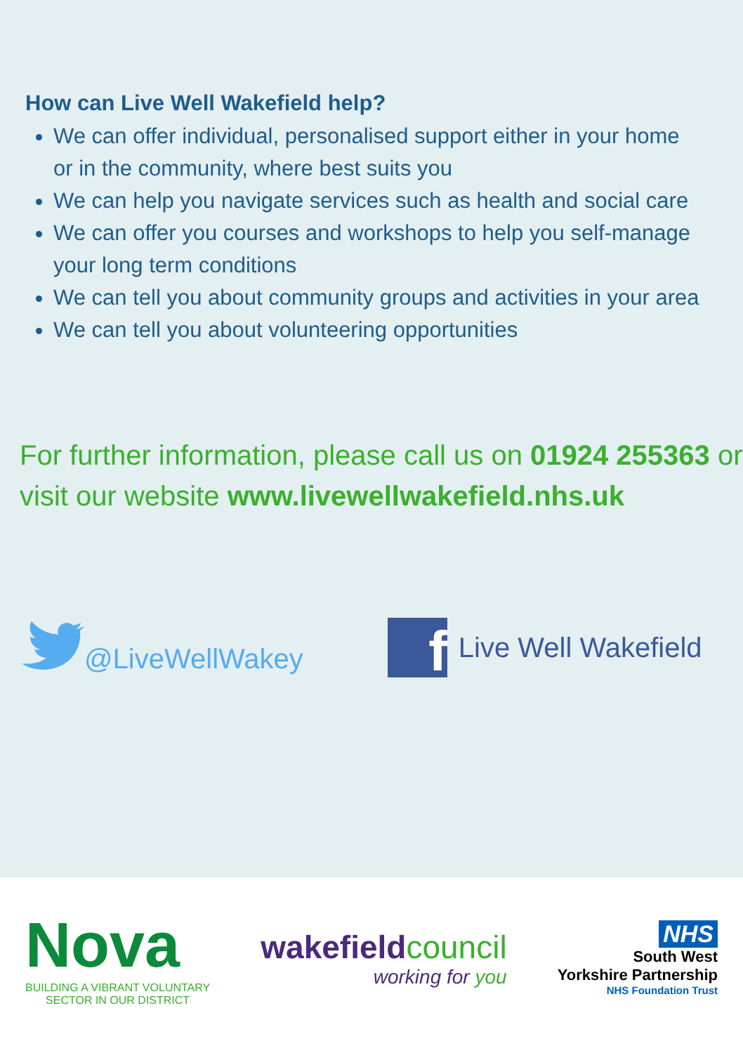How can Live Well Wakefield help?
We can offer individual, personalised support either in your home or in the community, where best suits you
We can help you navigate services such as health and social care
We can offer you courses and workshops to help you self-manage your long term conditions
We can tell you about community groups and activities in your area
We can tell you about volunteering opportunities
For further information, please call us on 01924 255363 or visit our website www.livewellwakefield.nhs.uk
@LiveWellWakey
f
Live Well Wakefield
Nova
BUILDING A VIBRANT VOLUNTARY
SECTOR IN OUR DISTRICT
wakefieldcouncil
working for you
NHS
South West
Yorkshire Partnership
NHS Foundation Trust